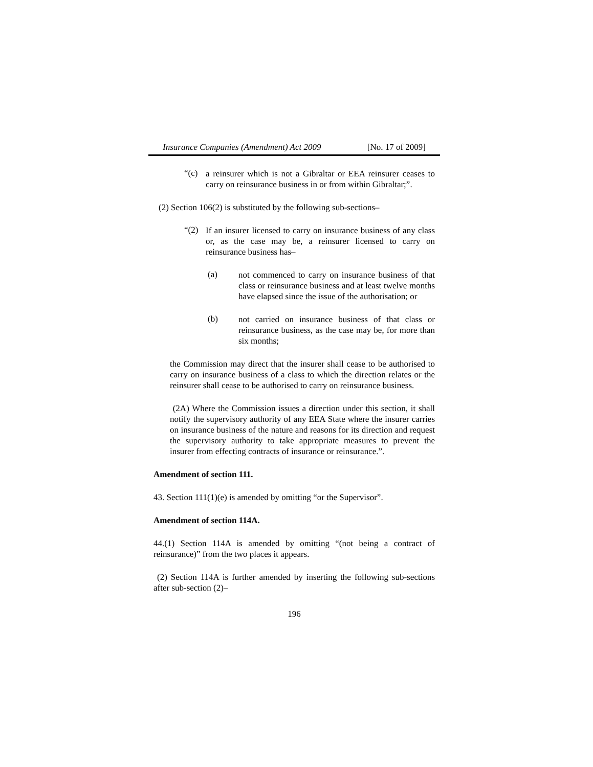Insurance Companies (Amendment) Act 2009 [No. 17 of 2009]
“(c)
a reinsurer which is not a Gibraltar or EEA reinsurer ceases to carry on reinsurance business in or from within Gibraltar;”.
(2) Section 106(2) is substituted by the following sub-sections–
“(2)
If an insurer licensed to carry on insurance business of any class or, as the case may be, a reinsurer licensed to carry on reinsurance business has–
(a)
not commenced to carry on insurance business of that class or reinsurance business and at least twelve months have elapsed since the issue of the authorisation; or
(b)
not carried on insurance business of that class or reinsurance business, as the case may be, for more than six months;
the Commission may direct that the insurer shall cease to be authorised to carry on insurance business of a class to which the direction relates or the reinsurer shall cease to be authorised to carry on reinsurance business.
(2A) Where the Commission issues a direction under this section, it shall notify the supervisory authority of any EEA State where the insurer carries on insurance business of the nature and reasons for its direction and request the supervisory authority to take appropriate measures to prevent the insurer from effecting contracts of insurance or reinsurance.”.
Amendment of section 111.
43. Section 111(1)(e) is amended by omitting “or the Supervisor”.
Amendment of section 114A.
44.(1) Section 114A is amended by omitting “(not being a contract of reinsurance)” from the two places it appears.
(2) Section 114A is further amended by inserting the following sub-sections after sub-section (2)–
196